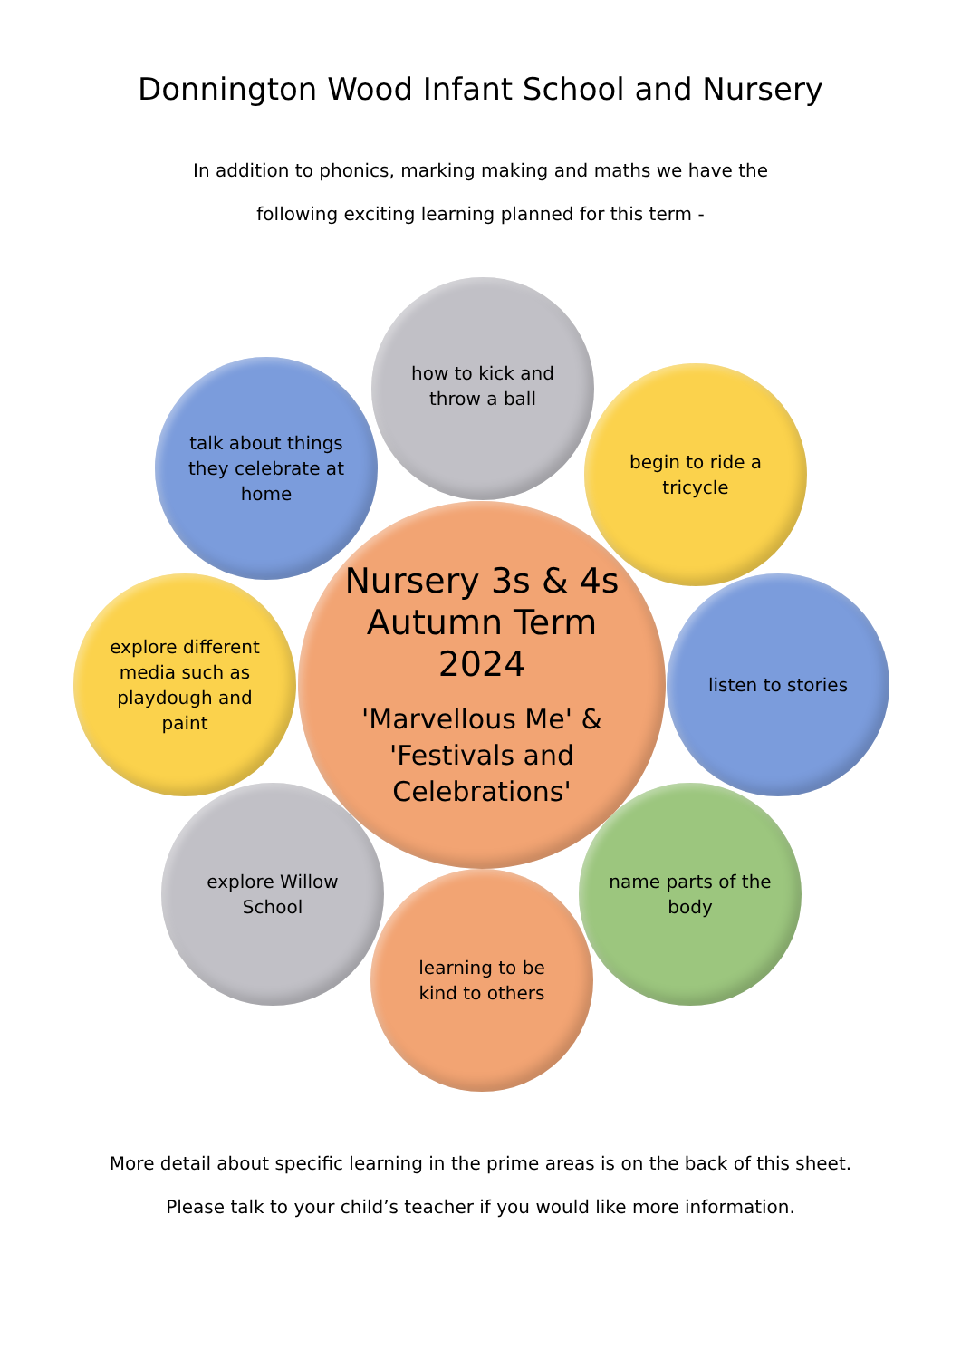Donnington Wood Infant School and Nursery
In addition to phonics, marking making and maths we have the
following exciting learning planned for this term -
how to kick and throw a ball
talk about things they celebrate at home
begin to ride a tricycle
Nursery 3s & 4s Autumn Term 2024
'Marvellous Me' & 'Festivals and Celebrations'
explore different media such as playdough and paint
listen to stories
explore Willow School
name parts of the body
learning to be kind to others
More detail about specific learning in the prime areas is on the back of this sheet.
Please talk to your child’s teacher if you would like more information.